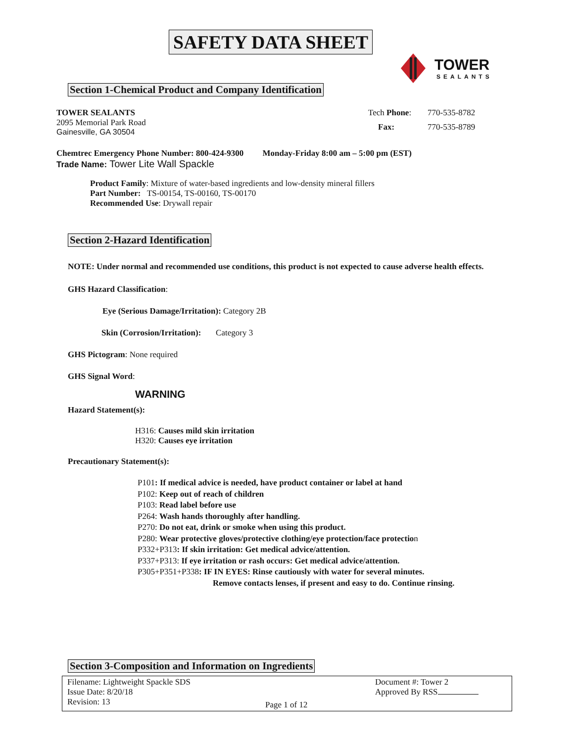SAFETY DATA SHEET
TOWER
SEALANTS
Section 1-Chemical Product and Company Identification
TOWER SEALANTS
2095 Memorial Park Road
Gainesville, GA 30504
Tech Phone: 770-535-8782 Fax: 770-535-8789
Chemtrec Emergency Phone Number: 800-424-9300 Monday-Friday 8:00 am – 5:00 pm (EST)
Trade Name: Tower Lite Wall Spackle
Product Family: Mixture of water-based ingredients and low-density mineral fillers
Part Number: TS-00154, TS-00160, TS-00170
Recommended Use: Drywall repair
Section 2-Hazard Identification
NOTE: Under normal and recommended use conditions, this product is not expected to cause adverse health effects.
GHS Hazard Classification:
Eye (Serious Damage/Irritation): Category 2B
Skin (Corrosion/Irritation): Category 3
GHS Pictogram: None required
GHS Signal Word:
WARNING
Hazard Statement(s):
H316: Causes mild skin irritation
H320: Causes eye irritation
Precautionary Statement(s):
P101: If medical advice is needed, have product container or label at hand
P102: Keep out of reach of children
P103: Read label before use
P264: Wash hands thoroughly after handling.
P270: Do not eat, drink or smoke when using this product.
P280: Wear protective gloves/protective clothing/eye protection/face protection
P332+P313: If skin irritation: Get medical advice/attention.
P337+P313: If eye irritation or rash occurs: Get medical advice/attention.
P305+P351+P338: IF IN EYES: Rinse cautiously with water for several minutes.
Remove contacts lenses, if present and easy to do. Continue rinsing.
Section 3-Composition and Information on Ingredients
Filename: Lightweight Spackle SDS
Issue Date: 8/20/18
Revision: 13
Page 1 of 12
Document #: Tower 2
Approved By RSS